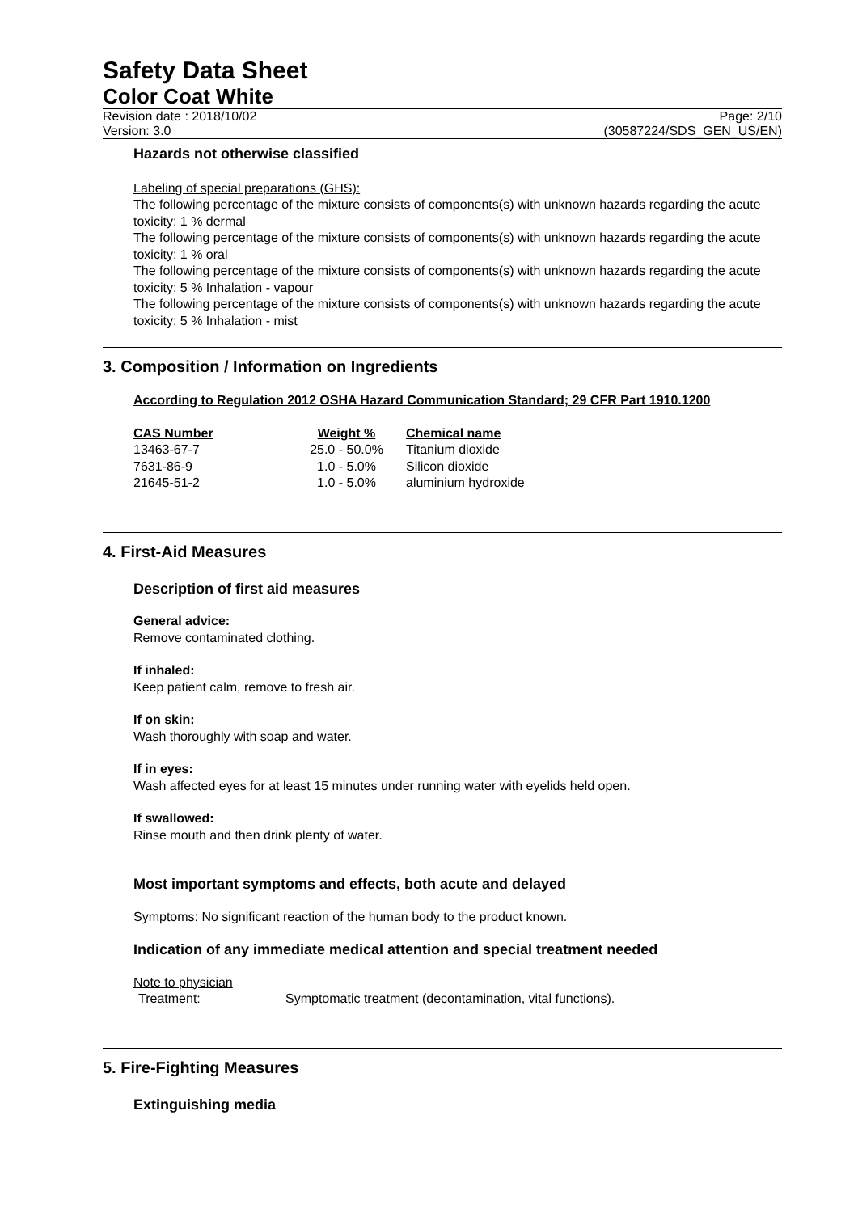Safety Data Sheet
Color Coat White
Revision date : 2018/10/02
Version: 3.0 Page: 2/10
(30587224/SDS_GEN_US/EN)
Hazards not otherwise classified
Labeling of special preparations (GHS):
The following percentage of the mixture consists of components(s) with unknown hazards regarding the acute toxicity: 1 % dermal
The following percentage of the mixture consists of components(s) with unknown hazards regarding the acute toxicity: 1 % oral
The following percentage of the mixture consists of components(s) with unknown hazards regarding the acute toxicity: 5 % Inhalation - vapour
The following percentage of the mixture consists of components(s) with unknown hazards regarding the acute toxicity: 5 % Inhalation - mist
3. Composition / Information on Ingredients
According to Regulation 2012 OSHA Hazard Communication Standard; 29 CFR Part 1910.1200
| CAS Number | Weight % | Chemical name |
| --- | --- | --- |
| 13463-67-7 | 25.0 - 50.0% | Titanium dioxide |
| 7631-86-9 | 1.0 - 5.0% | Silicon dioxide |
| 21645-51-2 | 1.0 - 5.0% | aluminium hydroxide |
4. First-Aid Measures
Description of first aid measures
General advice:
Remove contaminated clothing.
If inhaled:
Keep patient calm, remove to fresh air.
If on skin:
Wash thoroughly with soap and water.
If in eyes:
Wash affected eyes for at least 15 minutes under running water with eyelids held open.
If swallowed:
Rinse mouth and then drink plenty of water.
Most important symptoms and effects, both acute and delayed
Symptoms: No significant reaction of the human body to the product known.
Indication of any immediate medical attention and special treatment needed
Note to physician
Treatment: Symptomatic treatment (decontamination, vital functions).
5. Fire-Fighting Measures
Extinguishing media